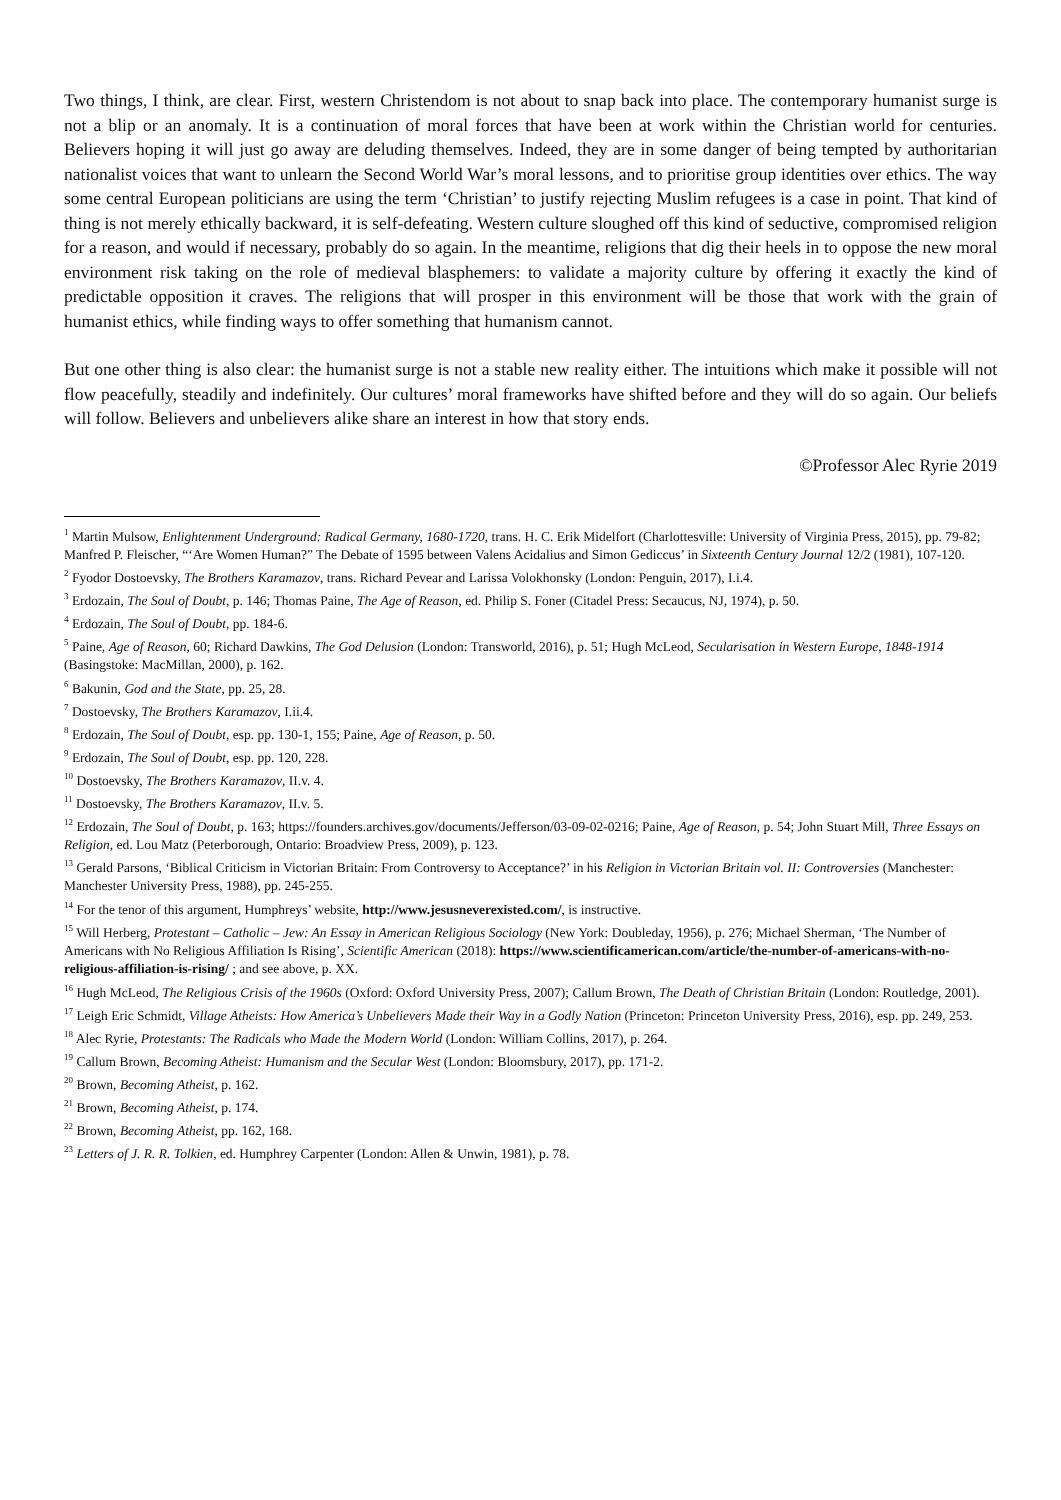Two things, I think, are clear. First, western Christendom is not about to snap back into place. The contemporary humanist surge is not a blip or an anomaly. It is a continuation of moral forces that have been at work within the Christian world for centuries. Believers hoping it will just go away are deluding themselves. Indeed, they are in some danger of being tempted by authoritarian nationalist voices that want to unlearn the Second World War’s moral lessons, and to prioritise group identities over ethics. The way some central European politicians are using the term ‘Christian’ to justify rejecting Muslim refugees is a case in point. That kind of thing is not merely ethically backward, it is self-defeating. Western culture sloughed off this kind of seductive, compromised religion for a reason, and would if necessary, probably do so again. In the meantime, religions that dig their heels in to oppose the new moral environment risk taking on the role of medieval blasphemers: to validate a majority culture by offering it exactly the kind of predictable opposition it craves. The religions that will prosper in this environment will be those that work with the grain of humanist ethics, while finding ways to offer something that humanism cannot.
But one other thing is also clear: the humanist surge is not a stable new reality either. The intuitions which make it possible will not flow peacefully, steadily and indefinitely. Our cultures’ moral frameworks have shifted before and they will do so again. Our beliefs will follow. Believers and unbelievers alike share an interest in how that story ends.
©Professor Alec Ryrie 2019
<sup>1</sup> Martin Mulsow, Enlightenment Underground: Radical Germany, 1680-1720, trans. H. C. Erik Midelfort (Charlottesville: University of Virginia Press, 2015), pp. 79-82; Manfred P. Fleischer, “‘Are Women Human?” The Debate of 1595 between Valens Acidalius and Simon Gediccus’ in Sixteenth Century Journal 12/2 (1981), 107-120.
<sup>2</sup> Fyodor Dostoevsky, The Brothers Karamazov, trans. Richard Pevear and Larissa Volokhonsky (London: Penguin, 2017), I.i.4.
<sup>3</sup> Erdozain, The Soul of Doubt, p. 146; Thomas Paine, The Age of Reason, ed. Philip S. Foner (Citadel Press: Secaucus, NJ, 1974), p. 50.
<sup>4</sup> Erdozain, The Soul of Doubt, pp. 184-6.
<sup>5</sup> Paine, Age of Reason, 60; Richard Dawkins, The God Delusion (London: Transworld, 2016), p. 51; Hugh McLeod, Secularisation in Western Europe, 1848-1914 (Basingstoke: MacMillan, 2000), p. 162.
<sup>6</sup> Bakunin, God and the State, pp. 25, 28.
<sup>7</sup> Dostoevsky, The Brothers Karamazov, I.ii.4.
<sup>8</sup> Erdozain, The Soul of Doubt, esp. pp. 130-1, 155; Paine, Age of Reason, p. 50.
<sup>9</sup> Erdozain, The Soul of Doubt, esp. pp. 120, 228.
<sup>10</sup> Dostoevsky, The Brothers Karamazov, II.v. 4.
<sup>11</sup> Dostoevsky, The Brothers Karamazov, II.v. 5.
<sup>12</sup> Erdozain, The Soul of Doubt, p. 163; https://founders.archives.gov/documents/Jefferson/03-09-02-0216; Paine, Age of Reason, p. 54; John Stuart Mill, Three Essays on Religion, ed. Lou Matz (Peterborough, Ontario: Broadview Press, 2009), p. 123.
<sup>13</sup> Gerald Parsons, ‘Biblical Criticism in Victorian Britain: From Controversy to Acceptance?’ in his Religion in Victorian Britain vol. II: Controversies (Manchester: Manchester University Press, 1988), pp. 245-255.
<sup>14</sup> For the tenor of this argument, Humphreys’ website, http://www.jesusneverexisted.com/, is instructive.
<sup>15</sup> Will Herberg, Protestant – Catholic – Jew: An Essay in American Religious Sociology (New York: Doubleday, 1956), p. 276; Michael Sherman, ‘The Number of Americans with No Religious Affiliation Is Rising’, Scientific American (2018): https://www.scientificamerican.com/article/the-number-of-americans-with-no-religious-affiliation-is-rising/ ; and see above, p. XX.
<sup>16</sup> Hugh McLeod, The Religious Crisis of the 1960s (Oxford: Oxford University Press, 2007); Callum Brown, The Death of Christian Britain (London: Routledge, 2001).
<sup>17</sup> Leigh Eric Schmidt, Village Atheists: How America’s Unbelievers Made their Way in a Godly Nation (Princeton: Princeton University Press, 2016), esp. pp. 249, 253.
<sup>18</sup> Alec Ryrie, Protestants: The Radicals who Made the Modern World (London: William Collins, 2017), p. 264.
<sup>19</sup> Callum Brown, Becoming Atheist: Humanism and the Secular West (London: Bloomsbury, 2017), pp. 171-2.
<sup>20</sup> Brown, Becoming Atheist, p. 162.
<sup>21</sup> Brown, Becoming Atheist, p. 174.
<sup>22</sup> Brown, Becoming Atheist, pp. 162, 168.
<sup>23</sup> Letters of J. R. R. Tolkien, ed. Humphrey Carpenter (London: Allen & Unwin, 1981), p. 78.